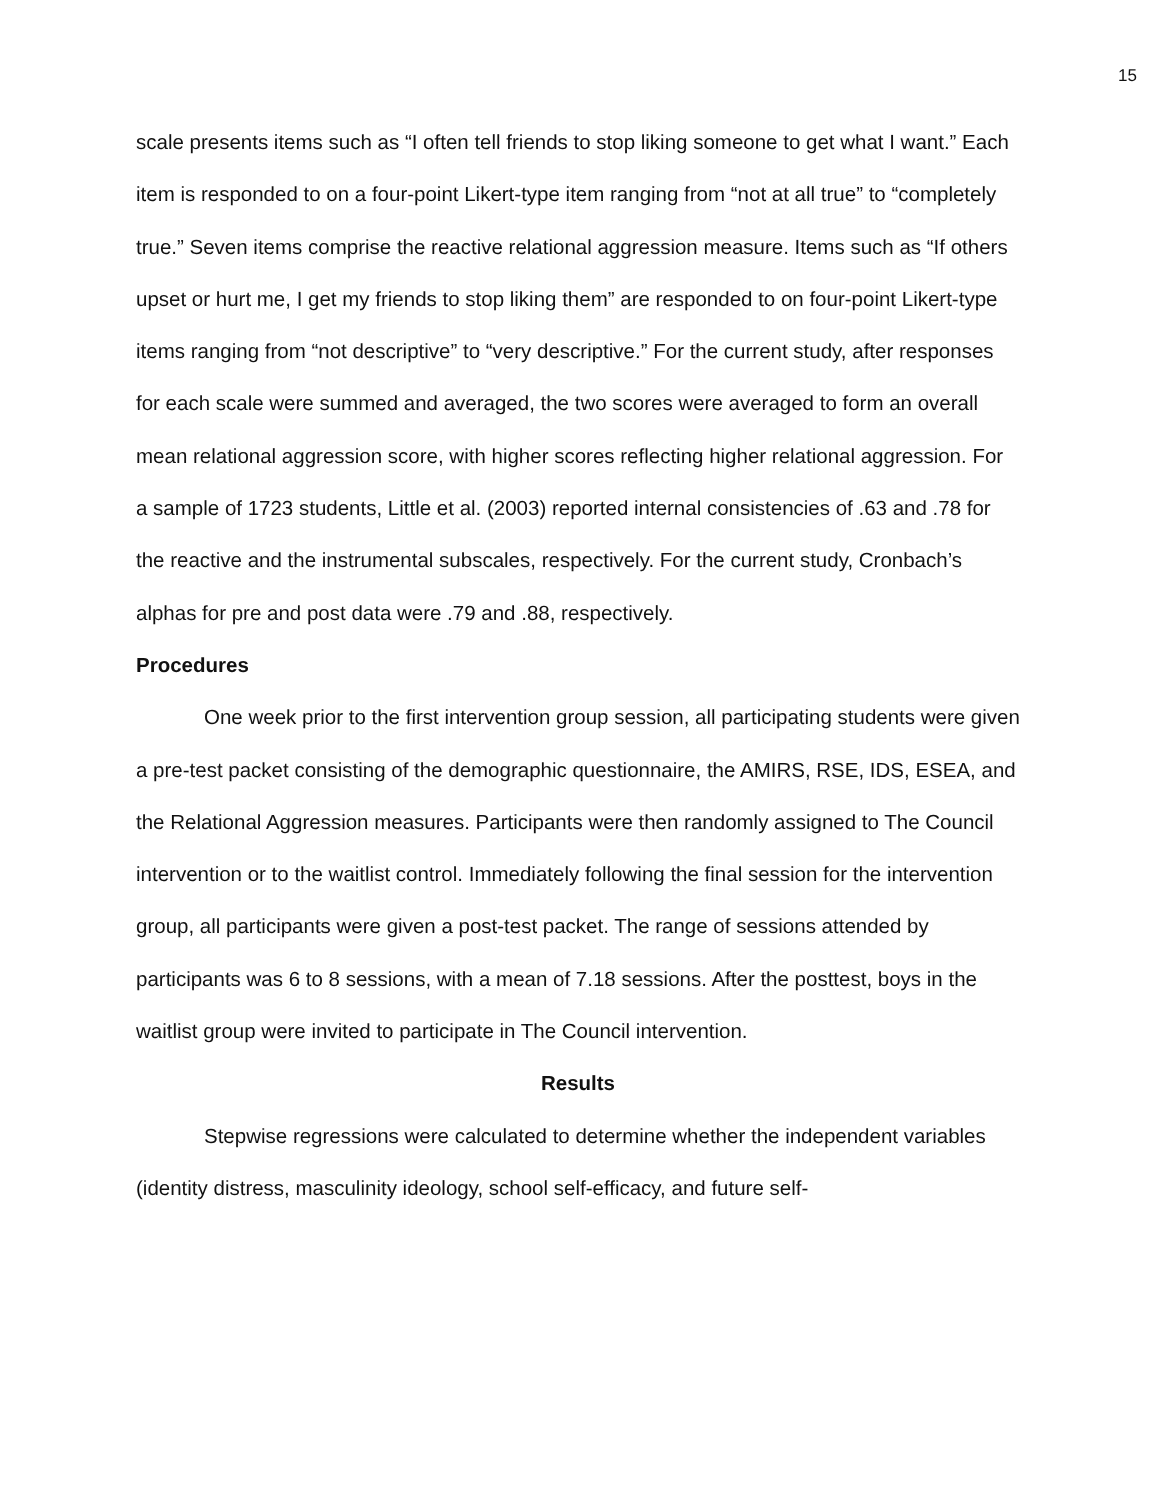15
scale presents items such as “I often tell friends to stop liking someone to get what I want.” Each item is responded to on a four-point Likert-type item ranging from “not at all true” to “completely true.” Seven items comprise the reactive relational aggression measure. Items such as “If others upset or hurt me, I get my friends to stop liking them” are responded to on four-point Likert-type items ranging from “not descriptive” to “very descriptive.” For the current study, after responses for each scale were summed and averaged, the two scores were averaged to form an overall mean relational aggression score, with higher scores reflecting higher relational aggression. For a sample of 1723 students, Little et al. (2003) reported internal consistencies of .63 and .78 for the reactive and the instrumental subscales, respectively. For the current study, Cronbach’s alphas for pre and post data were .79 and .88, respectively.
Procedures
One week prior to the first intervention group session, all participating students were given a pre-test packet consisting of the demographic questionnaire, the AMIRS, RSE, IDS, ESEA, and the Relational Aggression measures. Participants were then randomly assigned to The Council intervention or to the waitlist control. Immediately following the final session for the intervention group, all participants were given a post-test packet. The range of sessions attended by participants was 6 to 8 sessions, with a mean of 7.18 sessions. After the posttest, boys in the waitlist group were invited to participate in The Council intervention.
Results
Stepwise regressions were calculated to determine whether the independent variables (identity distress, masculinity ideology, school self-efficacy, and future self-